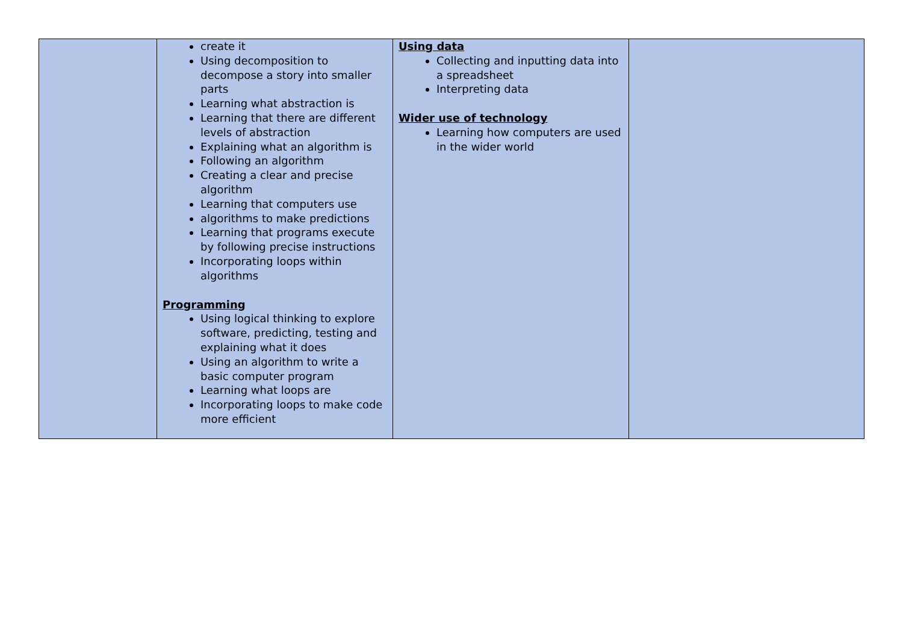| | create it Using decomposition to decompose a story into smaller parts Learning what abstraction is Learning that there are different levels of abstraction Explaining what an algorithm is Following an algorithm Creating a clear and precise algorithm Learning that computers use algorithms to make predictions Learning that programs execute by following precise instructions Incorporating loops within algorithms Programming Using logical thinking to explore software, predicting, testing and explaining what it does Using an algorithm to write a basic computer program Learning what loops are Incorporating loops to make code more efficient | Using data Collecting and inputting data into a spreadsheet Interpreting data Wider use of technology Learning how computers are used in the wider world | |